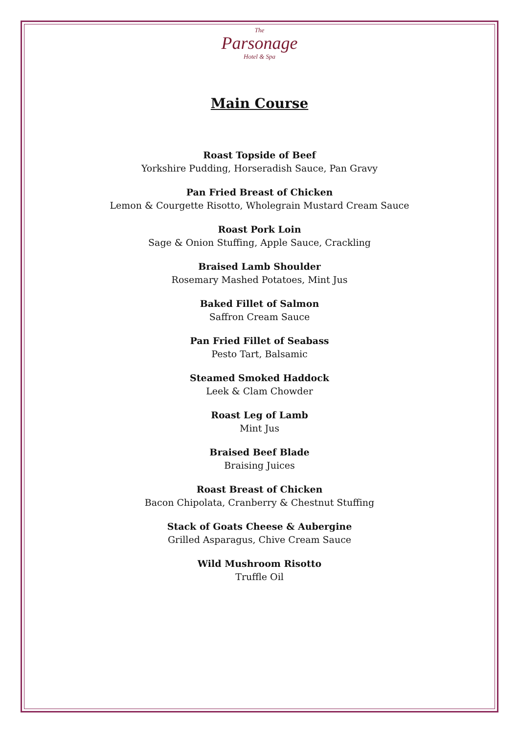The
Parsonage
Hotel & Spa
Main Course
Roast Topside of Beef
Yorkshire Pudding, Horseradish Sauce, Pan Gravy
Pan Fried Breast of Chicken
Lemon & Courgette Risotto, Wholegrain Mustard Cream Sauce
Roast Pork Loin
Sage & Onion Stuffing, Apple Sauce, Crackling
Braised Lamb Shoulder
Rosemary Mashed Potatoes, Mint Jus
Baked Fillet of Salmon
Saffron Cream Sauce
Pan Fried Fillet of Seabass
Pesto Tart, Balsamic
Steamed Smoked Haddock
Leek & Clam Chowder
Roast Leg of Lamb
Mint Jus
Braised Beef Blade
Braising Juices
Roast Breast of Chicken
Bacon Chipolata, Cranberry & Chestnut Stuffing
Stack of Goats Cheese & Aubergine
Grilled Asparagus, Chive Cream Sauce
Wild Mushroom Risotto
Truffle Oil